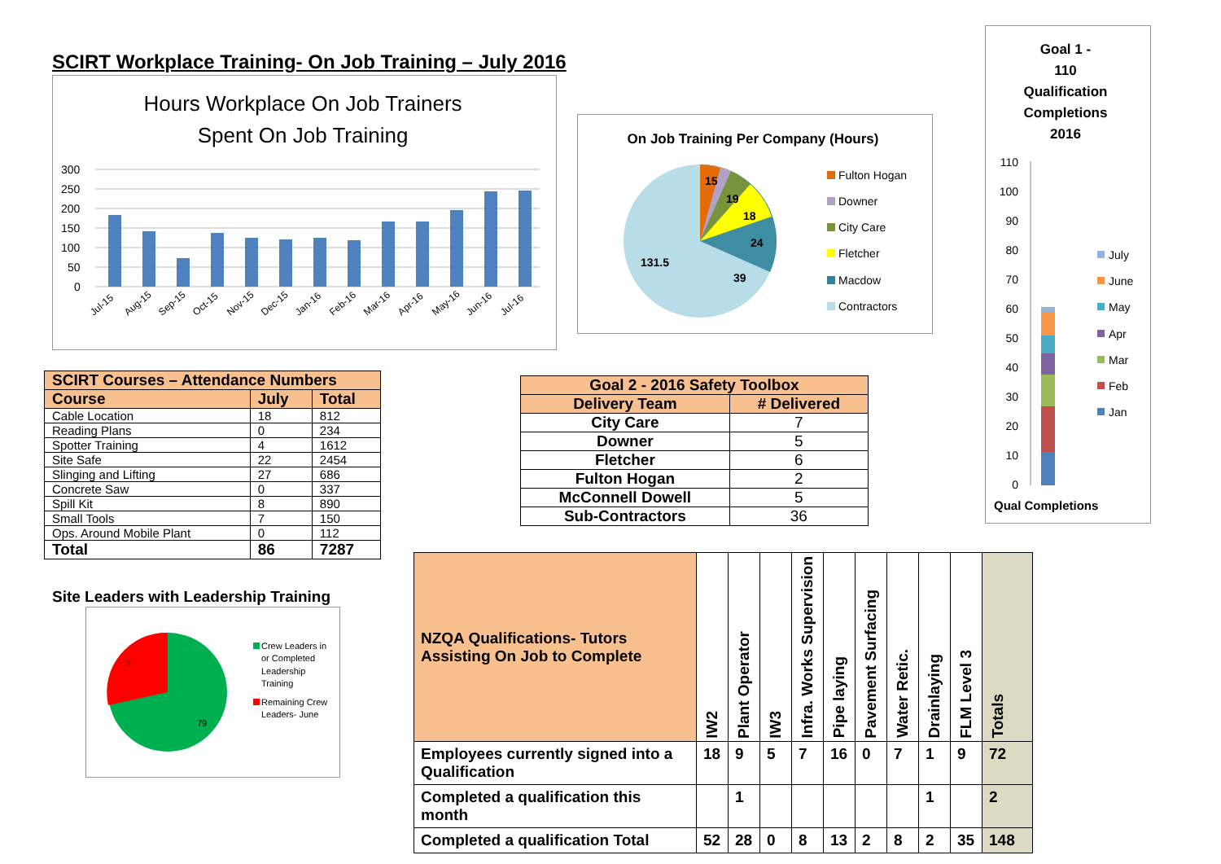SCIRT Workplace Training- On Job Training – July 2016
Hours Workplace On Job Trainers
Spent On Job Training
300
250
200
150
100
50
0
Jul-15
Aug-15
Sep-15
Oct-15
Nov-15
Dec-15
Jan-16
Feb-16
Mar-16
Apr-16
May-16
Jun-16
Jul-16
On Job Training Per Company (Hours)
15
19
18
24
39
131.5
Fulton Hogan
Downer
City Care
Fletcher
Macdow
Contractors
Goal 1 -
110
Qualification
Completions
2016
110
100
90
80
70
60
50
40
30
20
10
0
July
June
May
Apr
Mar
Feb
Jan
Qual Completions
| SCIRT Courses – Attendance Numbers | | |
| --- | --- | --- |
| Course | July | Total |
| Cable Location | 18 | 812 |
| Reading Plans | 0 | 234 |
| Spotter Training | 4 | 1612 |
| Site Safe | 22 | 2454 |
| Slinging and Lifting | 27 | 686 |
| Concrete Saw | 0 | 337 |
| Spill Kit | 8 | 890 |
| Small Tools | 7 | 150 |
| Ops. Around Mobile Plant | 0 | 112 |
| Total | 86 | 7287 |
Site Leaders with Leadership Training
31
79
Crew Leaders in
or Completed
Leadership
Training
Remaining Crew
Leaders- June
| Goal 2 - 2016 Safety Toolbox | |
| --- | --- |
| Delivery Team | # Delivered |
| City Care | 7 |
| Downer | 5 |
| Fletcher | 6 |
| Fulton Hogan | 2 |
| McConnell Dowell | 5 |
| Sub-Contractors | 36 |
| NZQA Qualifications- Tutors Assisting On Job to Complete | IW2 | Plant Operator | IW3 | Infra. Works Supervision | Pipe laying | Pavement Surfacing | Water Retic. | Drainlaying | FLM Level 3 | Totals |
| Employees currently signed into a Qualification | 18 | 9 | 5 | 7 | 16 | 0 | 7 | 1 | 9 | 72 |
| Completed a qualification this month | | 1 | | | | | | 1 | | 2 |
| Completed a qualification Total | 52 | 28 | 0 | 8 | 13 | 2 | 8 | 2 | 35 | 148 |